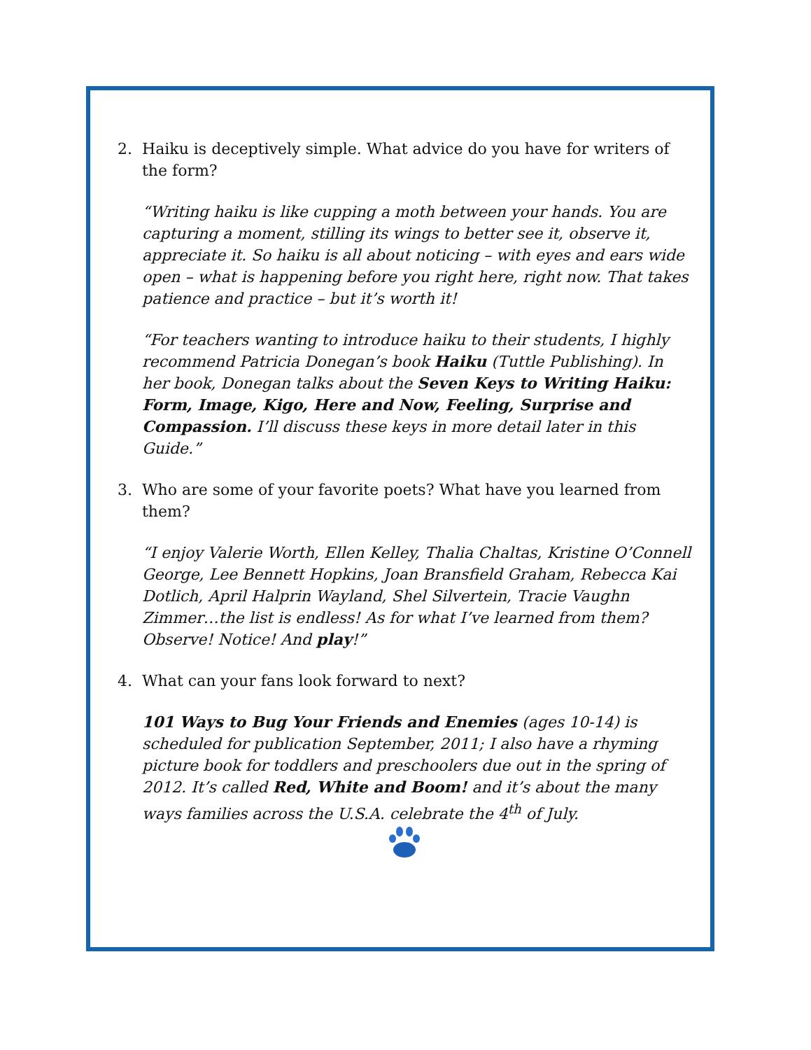2. Haiku is deceptively simple. What advice do you have for writers of the form?
“Writing haiku is like cupping a moth between your hands. You are capturing a moment, stilling its wings to better see it, observe it, appreciate it. So haiku is all about noticing – with eyes and ears wide open – what is happening before you right here, right now. That takes patience and practice – but it’s worth it!
“For teachers wanting to introduce haiku to their students, I highly recommend Patricia Donegan’s book Haiku (Tuttle Publishing). In her book, Donegan talks about the Seven Keys to Writing Haiku: Form, Image, Kigo, Here and Now, Feeling, Surprise and Compassion. I’ll discuss these keys in more detail later in this Guide.”
3. Who are some of your favorite poets? What have you learned from them?
“I enjoy Valerie Worth, Ellen Kelley, Thalia Chaltas, Kristine O’Connell George, Lee Bennett Hopkins, Joan Bransfield Graham, Rebecca Kai Dotlich, April Halprin Wayland, Shel Silvertein, Tracie Vaughn Zimmer…the list is endless! As for what I’ve learned from them? Observe! Notice! And play!”
4. What can your fans look forward to next?
101 Ways to Bug Your Friends and Enemies (ages 10-14) is scheduled for publication September, 2011; I also have a rhyming picture book for toddlers and preschoolers due out in the spring of 2012. It’s called Red, White and Boom! and it’s about the many ways families across the U.S.A. celebrate the 4<sup>th</sup> of July.